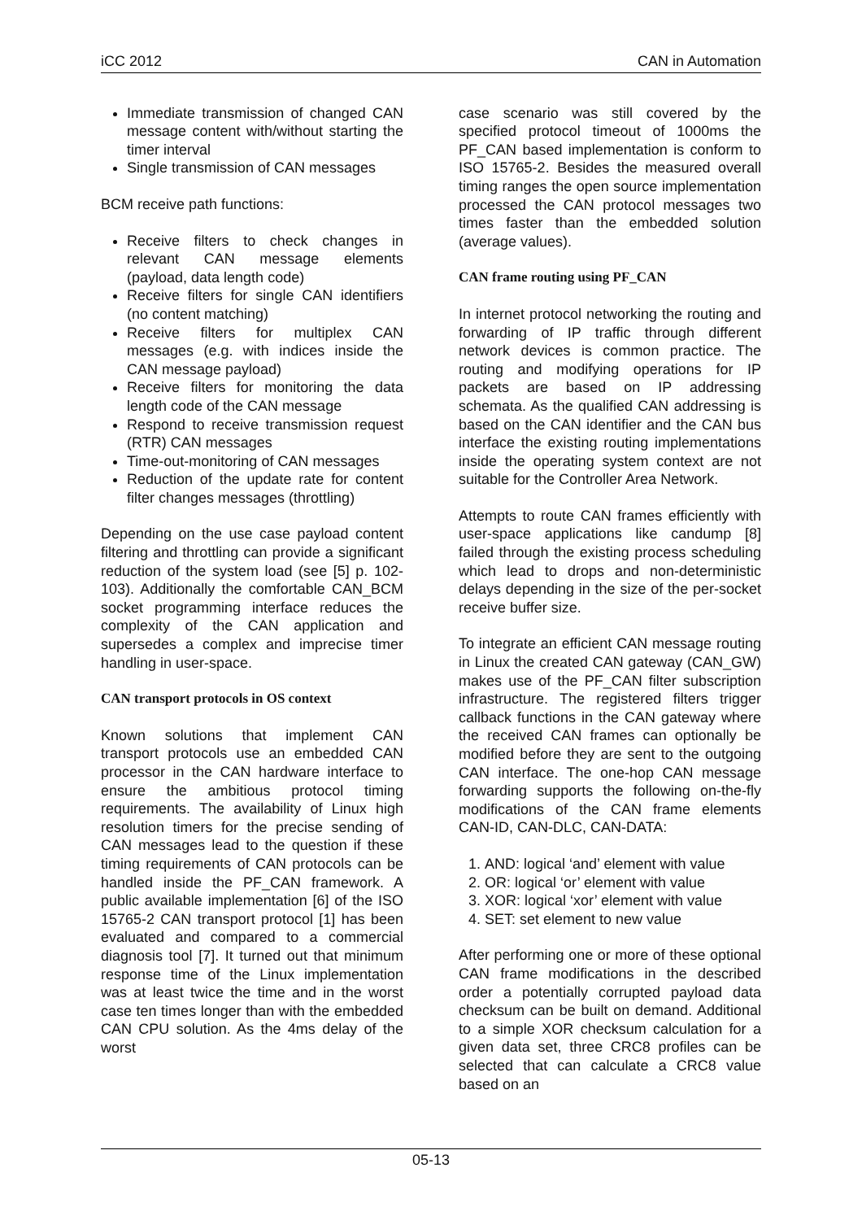iCC 2012 CAN in Automation
Immediate transmission of changed CAN message content with/without starting the timer interval
Single transmission of CAN messages
BCM receive path functions:
Receive filters to check changes in relevant CAN message elements (payload, data length code)
Receive filters for single CAN identifiers (no content matching)
Receive filters for multiplex CAN messages (e.g. with indices inside the CAN message payload)
Receive filters for monitoring the data length code of the CAN message
Respond to receive transmission request (RTR) CAN messages
Time-out-monitoring of CAN messages
Reduction of the update rate for content filter changes messages (throttling)
Depending on the use case payload content filtering and throttling can provide a significant reduction of the system load (see [5] p. 102-103). Additionally the comfortable CAN_BCM socket programming interface reduces the complexity of the CAN application and supersedes a complex and imprecise timer handling in user-space.
CAN transport protocols in OS context
Known solutions that implement CAN transport protocols use an embedded CAN processor in the CAN hardware interface to ensure the ambitious protocol timing requirements. The availability of Linux high resolution timers for the precise sending of CAN messages lead to the question if these timing requirements of CAN protocols can be handled inside the PF_CAN framework. A public available implementation [6] of the ISO 15765-2 CAN transport protocol [1] has been evaluated and compared to a commercial diagnosis tool [7]. It turned out that minimum response time of the Linux implementation was at least twice the time and in the worst case ten times longer than with the embedded CAN CPU solution. As the 4ms delay of the worst
case scenario was still covered by the specified protocol timeout of 1000ms the PF_CAN based implementation is conform to ISO 15765-2. Besides the measured overall timing ranges the open source implementation processed the CAN protocol messages two times faster than the embedded solution (average values).
CAN frame routing using PF_CAN
In internet protocol networking the routing and forwarding of IP traffic through different network devices is common practice. The routing and modifying operations for IP packets are based on IP addressing schemata. As the qualified CAN addressing is based on the CAN identifier and the CAN bus interface the existing routing implementations inside the operating system context are not suitable for the Controller Area Network.
Attempts to route CAN frames efficiently with user-space applications like candump [8] failed through the existing process scheduling which lead to drops and non-deterministic delays depending in the size of the per-socket receive buffer size.
To integrate an efficient CAN message routing in Linux the created CAN gateway (CAN_GW) makes use of the PF_CAN filter subscription infrastructure. The registered filters trigger callback functions in the CAN gateway where the received CAN frames can optionally be modified before they are sent to the outgoing CAN interface. The one-hop CAN message forwarding supports the following on-the-fly modifications of the CAN frame elements CAN-ID, CAN-DLC, CAN-DATA:
1. AND: logical ‘and’ element with value
2. OR: logical ‘or’ element with value
3. XOR: logical ‘xor’ element with value
4. SET: set element to new value
After performing one or more of these optional CAN frame modifications in the described order a potentially corrupted payload data checksum can be built on demand. Additional to a simple XOR checksum calculation for a given data set, three CRC8 profiles can be selected that can calculate a CRC8 value based on an
05-13